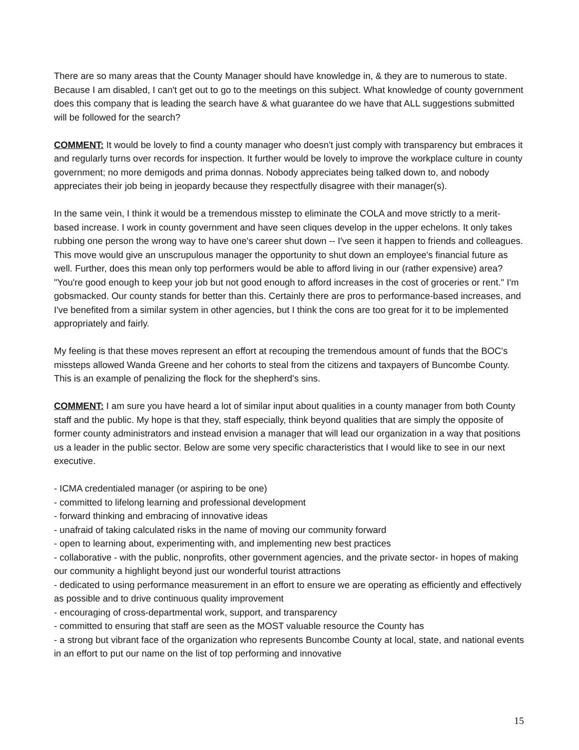There are so many areas that the County Manager should have knowledge in, & they are to numerous to state. Because I am disabled, I can't get out to go to the meetings on this subject. What knowledge of county government does this company that is leading the search have & what guarantee do we have that ALL suggestions submitted will be followed for the search?
COMMENT: It would be lovely to find a county manager who doesn't just comply with transparency but embraces it and regularly turns over records for inspection. It further would be lovely to improve the workplace culture in county government; no more demigods and prima donnas. Nobody appreciates being talked down to, and nobody appreciates their job being in jeopardy because they respectfully disagree with their manager(s).
In the same vein, I think it would be a tremendous misstep to eliminate the COLA and move strictly to a merit-based increase. I work in county government and have seen cliques develop in the upper echelons. It only takes rubbing one person the wrong way to have one's career shut down -- I've seen it happen to friends and colleagues. This move would give an unscrupulous manager the opportunity to shut down an employee's financial future as well. Further, does this mean only top performers would be able to afford living in our (rather expensive) area? "You're good enough to keep your job but not good enough to afford increases in the cost of groceries or rent." I'm gobsmacked. Our county stands for better than this. Certainly there are pros to performance-based increases, and I've benefited from a similar system in other agencies, but I think the cons are too great for it to be implemented appropriately and fairly.
My feeling is that these moves represent an effort at recouping the tremendous amount of funds that the BOC's missteps allowed Wanda Greene and her cohorts to steal from the citizens and taxpayers of Buncombe County. This is an example of penalizing the flock for the shepherd's sins.
COMMENT: I am sure you have heard a lot of similar input about qualities in a county manager from both County staff and the public. My hope is that they, staff especially, think beyond qualities that are simply the opposite of former county administrators and instead envision a manager that will lead our organization in a way that positions us a leader in the public sector. Below are some very specific characteristics that I would like to see in our next executive.
- ICMA credentialed manager (or aspiring to be one)
- committed to lifelong learning and professional development
- forward thinking and embracing of innovative ideas
- unafraid of taking calculated risks in the name of moving our community forward
- open to learning about, experimenting with, and implementing new best practices
- collaborative - with the public, nonprofits, other government agencies, and the private sector- in hopes of making our community a highlight beyond just our wonderful tourist attractions
- dedicated to using performance measurement in an effort to ensure we are operating as efficiently and effectively as possible and to drive continuous quality improvement
- encouraging of cross-departmental work, support, and transparency
- committed to ensuring that staff are seen as the MOST valuable resource the County has
- a strong but vibrant face of the organization who represents Buncombe County at local, state, and national events in an effort to put our name on the list of top performing and innovative
15